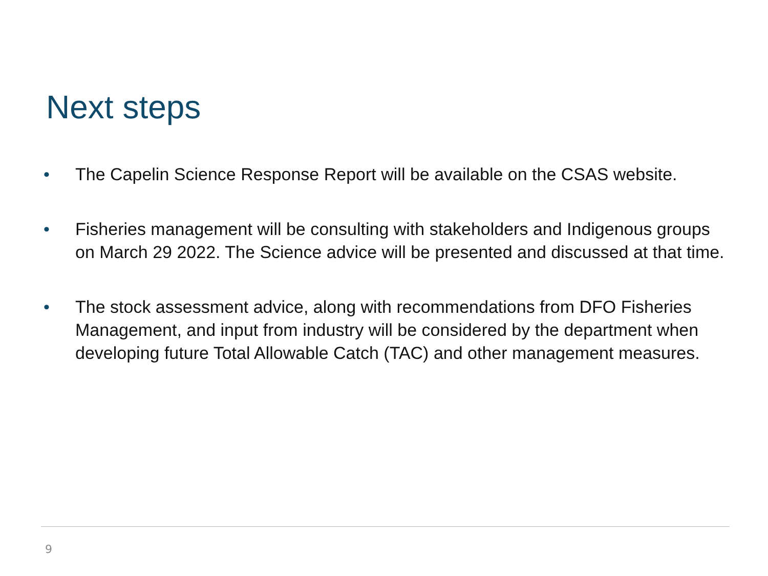Next steps
• The Capelin Science Response Report will be available on the CSAS website.
• Fisheries management will be consulting with stakeholders and Indigenous groups on March 29 2022. The Science advice will be presented and discussed at that time.
• The stock assessment advice, along with recommendations from DFO Fisheries Management, and input from industry will be considered by the department when developing future Total Allowable Catch (TAC) and other management measures.
9